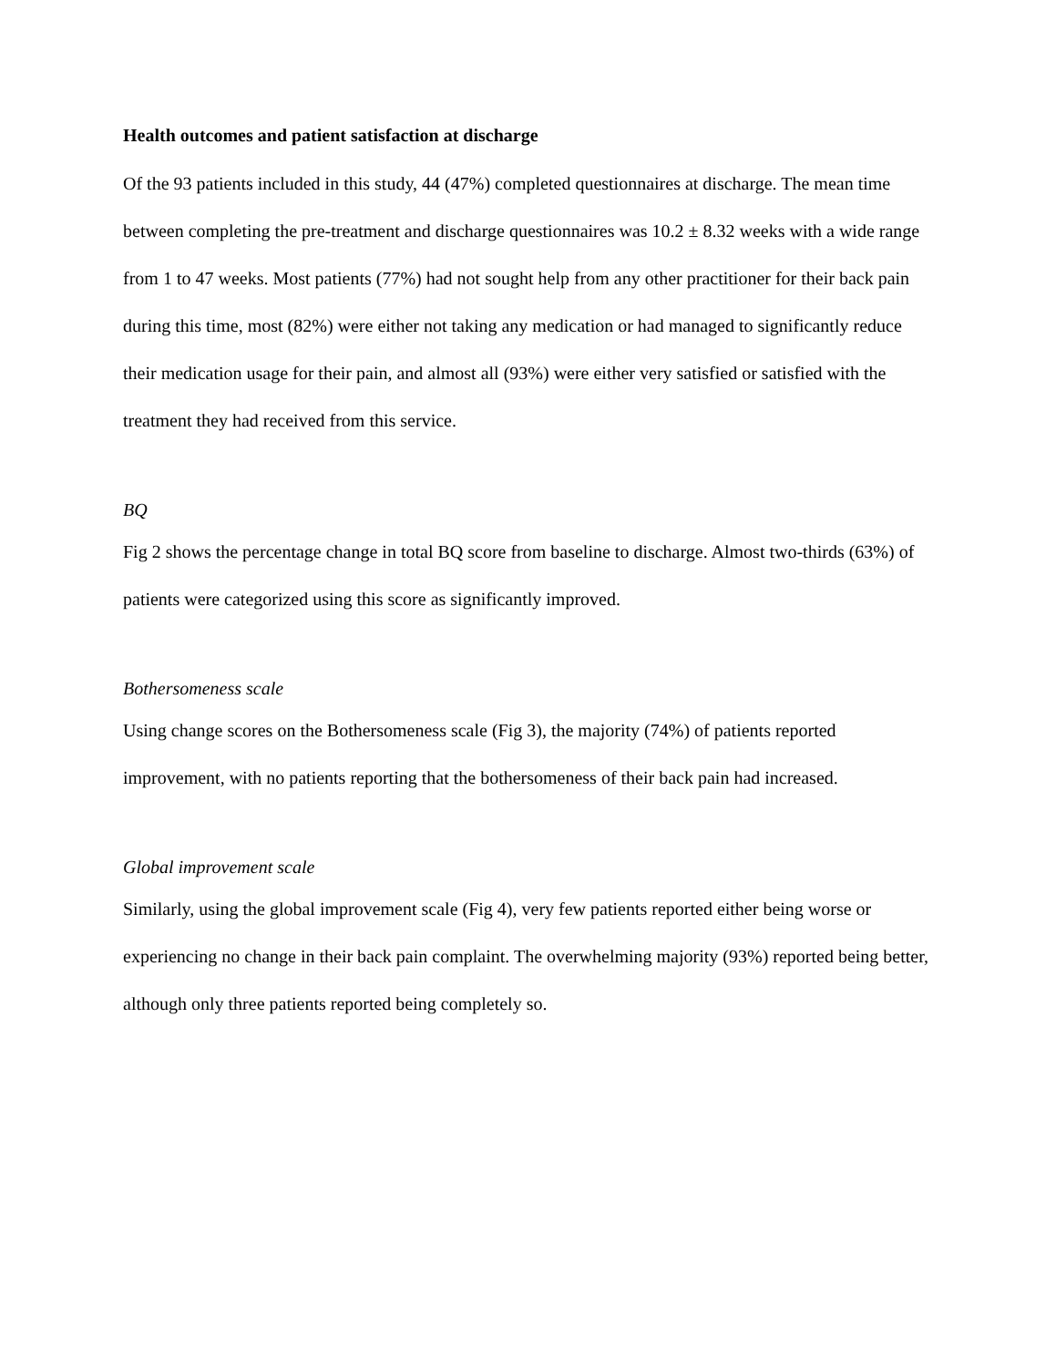Health outcomes and patient satisfaction at discharge
Of the 93 patients included in this study, 44 (47%) completed questionnaires at discharge. The mean time between completing the pre-treatment and discharge questionnaires was 10.2 ± 8.32 weeks with a wide range from 1 to 47 weeks. Most patients (77%) had not sought help from any other practitioner for their back pain during this time, most (82%) were either not taking any medication or had managed to significantly reduce their medication usage for their pain, and almost all (93%) were either very satisfied or satisfied with the treatment they had received from this service.
BQ
Fig 2 shows the percentage change in total BQ score from baseline to discharge. Almost two-thirds (63%) of patients were categorized using this score as significantly improved.
Bothersomeness scale
Using change scores on the Bothersomeness scale (Fig 3), the majority (74%) of patients reported improvement, with no patients reporting that the bothersomeness of their back pain had increased.
Global improvement scale
Similarly, using the global improvement scale (Fig 4), very few patients reported either being worse or experiencing no change in their back pain complaint. The overwhelming majority (93%) reported being better, although only three patients reported being completely so.